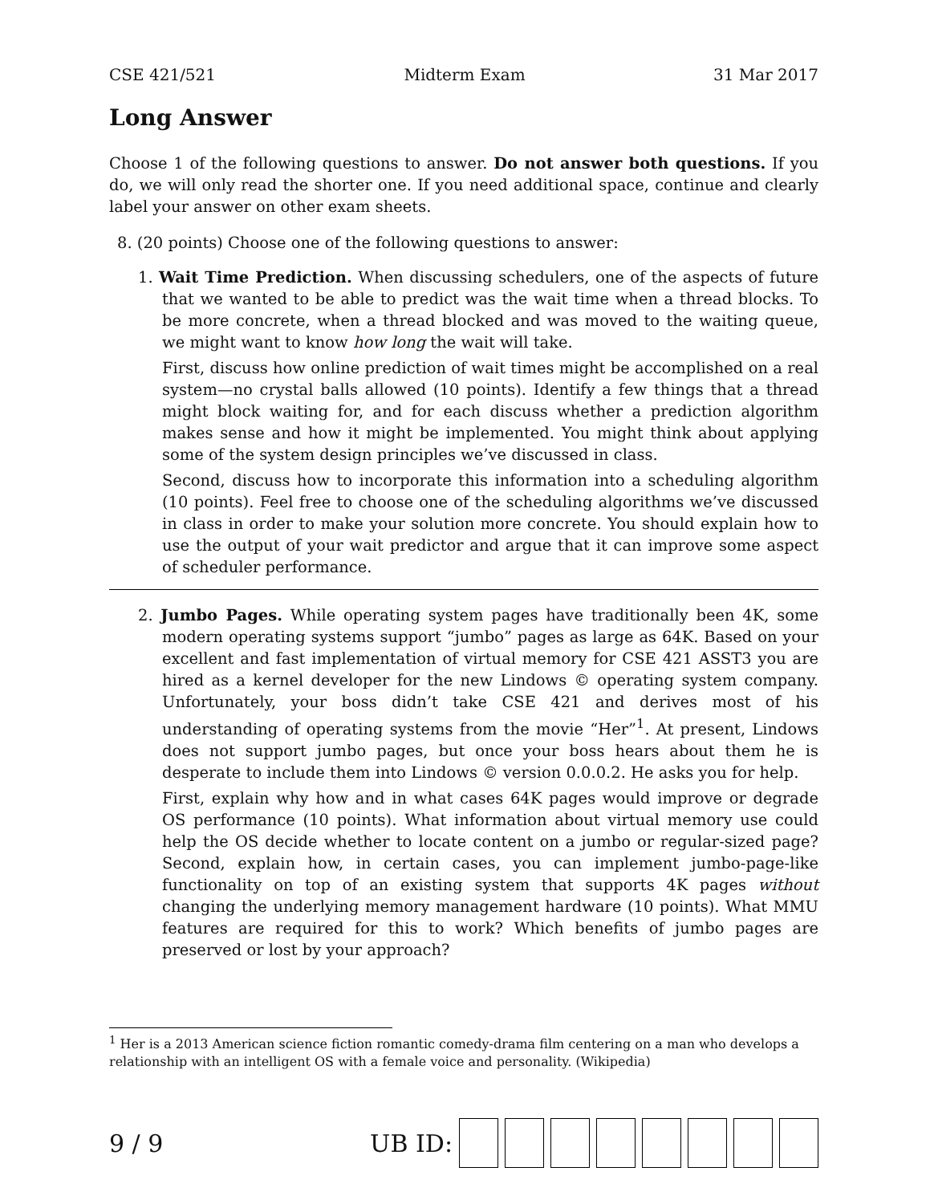CSE 421/521 Midterm Exam 31 Mar 2017
Long Answer
Choose 1 of the following questions to answer. Do not answer both questions. If you do, we will only read the shorter one. If you need additional space, continue and clearly label your answer on other exam sheets.
8. (20 points) Choose one of the following questions to answer:
1. Wait Time Prediction. When discussing schedulers, one of the aspects of future that we wanted to be able to predict was the wait time when a thread blocks. To be more concrete, when a thread blocked and was moved to the waiting queue, we might want to know how long the wait will take.
First, discuss how online prediction of wait times might be accomplished on a real system—no crystal balls allowed (10 points). Identify a few things that a thread might block waiting for, and for each discuss whether a prediction algorithm makes sense and how it might be implemented. You might think about applying some of the system design principles we’ve discussed in class.
Second, discuss how to incorporate this information into a scheduling algorithm (10 points). Feel free to choose one of the scheduling algorithms we’ve discussed in class in order to make your solution more concrete. You should explain how to use the output of your wait predictor and argue that it can improve some aspect of scheduler performance.
2. Jumbo Pages. While operating system pages have traditionally been 4K, some modern operating systems support “jumbo” pages as large as 64K. Based on your excellent and fast implementation of virtual memory for CSE 421 ASST3 you are hired as a kernel developer for the new Lindows © operating system company. Unfortunately, your boss didn’t take CSE 421 and derives most of his understanding of operating systems from the movie “Her”<sup>1</sup>. At present, Lindows does not support jumbo pages, but once your boss hears about them he is desperate to include them into Lindows © version 0.0.0.2. He asks you for help.
First, explain why how and in what cases 64K pages would improve or degrade OS performance (10 points). What information about virtual memory use could help the OS decide whether to locate content on a jumbo or regular-sized page? Second, explain how, in certain cases, you can implement jumbo-page-like functionality on top of an existing system that supports 4K pages without changing the underlying memory management hardware (10 points). What MMU features are required for this to work? Which benefits of jumbo pages are preserved or lost by your approach?
<sup>1</sup> Her is a 2013 American science fiction romantic comedy-drama film centering on a man who develops a relationship with an intelligent OS with a female voice and personality. (Wikipedia)
9 / 9 UB ID: